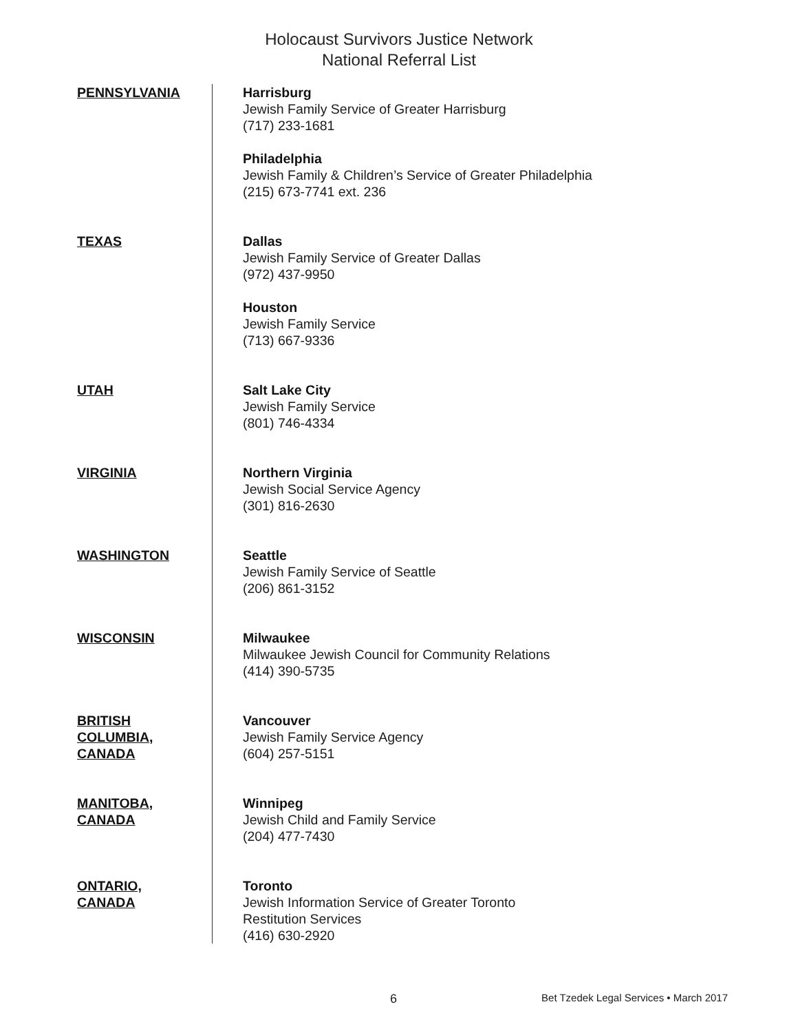Holocaust Survivors Justice Network
National Referral List
| PENNSYLVANIA | Harrisburg Jewish Family Service of Greater Harrisburg (717) 233-1681 Philadelphia Jewish Family & Children’s Service of Greater Philadelphia (215) 673-7741 ext. 236 |
| TEXAS | Dallas Jewish Family Service of Greater Dallas (972) 437-9950 Houston Jewish Family Service (713) 667-9336 |
| UTAH | Salt Lake City Jewish Family Service (801) 746-4334 |
| VIRGINIA | Northern Virginia Jewish Social Service Agency (301) 816-2630 |
| WASHINGTON | Seattle Jewish Family Service of Seattle (206) 861-3152 |
| WISCONSIN | Milwaukee Milwaukee Jewish Council for Community Relations (414) 390-5735 |
| BRITISH COLUMBIA, CANADA | Vancouver Jewish Family Service Agency (604) 257-5151 |
| MANITOBA, CANADA | Winnipeg Jewish Child and Family Service (204) 477-7430 |
| ONTARIO, CANADA | Toronto Jewish Information Service of Greater Toronto Restitution Services (416) 630-2920 |
6 Bet Tzedek Legal Services • March 2017